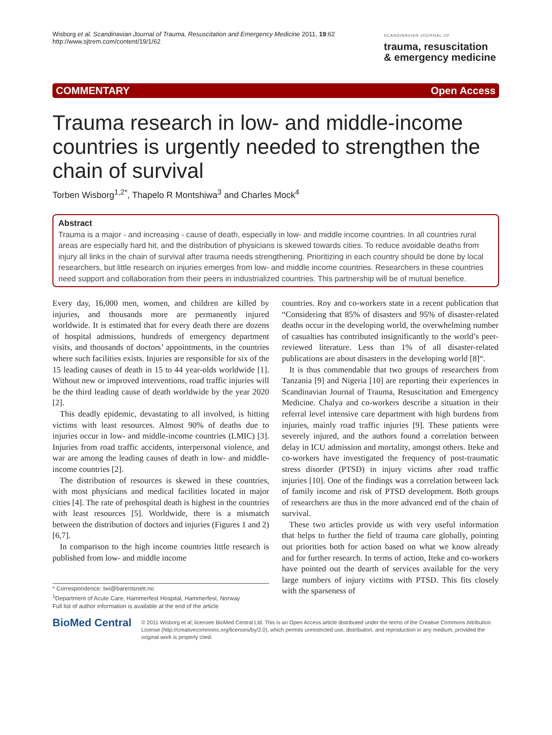Wisborg et al. Scandinavian Journal of Trauma, Resuscitation and Emergency Medicine 2011, 19:62
http://www.sjtrem.com/content/19/1/62
SCANDINAVIAN JOURNAL OF
trauma, resuscitation
& emergency medicine
COMMENTARY Open Access
Trauma research in low- and middle-income countries is urgently needed to strengthen the chain of survival
Torben Wisborg<sup>1,2*</sup>, Thapelo R Montshiwa<sup>3</sup> and Charles Mock<sup>4</sup>
Abstract
Trauma is a major - and increasing - cause of death, especially in low- and middle income countries. In all countries rural areas are especially hard hit, and the distribution of physicians is skewed towards cities. To reduce avoidable deaths from injury all links in the chain of survival after trauma needs strengthening. Prioritizing in each country should be done by local researchers, but little research on injuries emerges from low- and middle income countries. Researchers in these countries need support and collaboration from their peers in industrialized countries. This partnership will be of mutual benefice.
Every day, 16,000 men, women, and children are killed by injuries, and thousands more are permanently injured worldwide. It is estimated that for every death there are dozens of hospital admissions, hundreds of emergency department visits, and thousands of doctors’ appointments, in the countries where such facilities exists. Injuries are responsible for six of the 15 leading causes of death in 15 to 44 year-olds worldwide [1]. Without new or improved interventions, road traffic injuries will be the third leading cause of death worldwide by the year 2020 [2].
This deadly epidemic, devastating to all involved, is hitting victims with least resources. Almost 90% of deaths due to injuries occur in low- and middle-income countries (LMIC) [3]. Injuries from road traffic accidents, interpersonal violence, and war are among the leading causes of death in low- and middle-income countries [2].
The distribution of resources is skewed in these countries, with most physicians and medical facilities located in major cities [4]. The rate of prehospital death is highest in the countries with least resources [5]. Worldwide, there is a mismatch between the distribution of doctors and injuries (Figures 1 and 2) [6,7].
In comparison to the high income countries little research is published from low- and middle income
* Correspondence: twi@barentsnett.no
<sup>1</sup> Department of Acute Care, Hammerfest Hospital, Hammerfest, Norway
Full list of author information is available at the end of the article
countries. Roy and co-workers state in a recent publication that “Considering that 85% of disasters and 95% of disaster-related deaths occur in the developing world, the overwhelming number of casualties has contributed insignificantly to the world’s peer-reviewed literature. Less than 1% of all disaster-related publications are about disasters in the developing world [8]“.
It is thus commendable that two groups of researchers from Tanzania [9] and Nigeria [10] are reporting their experiences in Scandinavian Journal of Trauma, Resuscitation and Emergency Medicine. Chalya and co-workers describe a situation in their referral level intensive care department with high burdens from injuries, mainly road traffic injuries [9]. These patients were severely injured, and the authors found a correlation between delay in ICU admission and mortality, amongst others. Iteke and co-workers have investigated the frequency of post-traumatic stress disorder (PTSD) in injury victims after road traffic injuries [10]. One of the findings was a correlation between lack of family income and risk of PTSD development. Both groups of researchers are thus in the more advanced end of the chain of survival.
These two articles provide us with very useful information that helps to further the field of trauma care globally, pointing out priorities both for action based on what we know already and for further research. In terms of action, Iteke and co-workers have pointed out the dearth of services available for the very large numbers of injury victims with PTSD. This fits closely with the sparseness of
BioMed Central
© 2011 Wisborg et al; licensee BioMed Central Ltd. This is an Open Access article distributed under the terms of the Creative Commons Attribution License (http://creativecommons.org/licenses/by/2.0), which permits unrestricted use, distribution, and reproduction in any medium, provided the original work is properly cited.